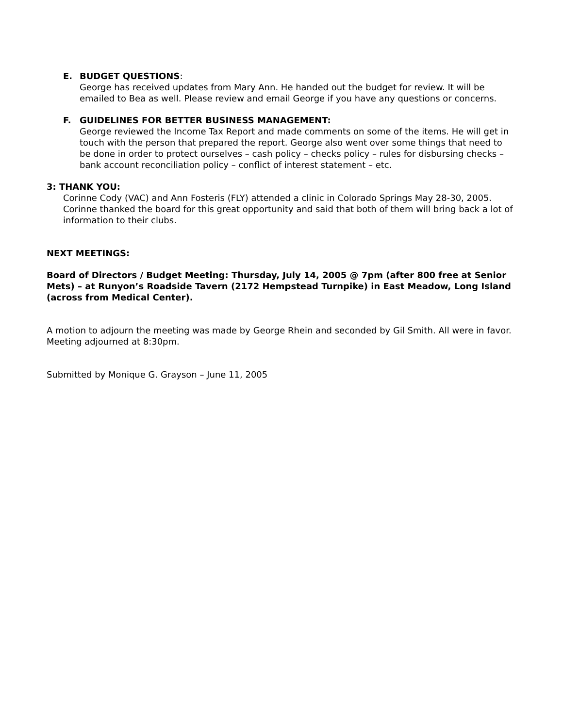E. BUDGET QUESTIONS:
George has received updates from Mary Ann. He handed out the budget for review. It will be emailed to Bea as well. Please review and email George if you have any questions or concerns.
F. GUIDELINES FOR BETTER BUSINESS MANAGEMENT:
George reviewed the Income Tax Report and made comments on some of the items. He will get in touch with the person that prepared the report. George also went over some things that need to be done in order to protect ourselves – cash policy – checks policy – rules for disbursing checks – bank account reconciliation policy – conflict of interest statement – etc.
3: THANK YOU:
Corinne Cody (VAC) and Ann Fosteris (FLY) attended a clinic in Colorado Springs May 28-30, 2005. Corinne thanked the board for this great opportunity and said that both of them will bring back a lot of information to their clubs.
NEXT MEETINGS:
Board of Directors / Budget Meeting: Thursday, July 14, 2005 @ 7pm (after 800 free at Senior Mets) – at Runyon’s Roadside Tavern (2172 Hempstead Turnpike) in East Meadow, Long Island (across from Medical Center).
A motion to adjourn the meeting was made by George Rhein and seconded by Gil Smith. All were in favor. Meeting adjourned at 8:30pm.
Submitted by Monique G. Grayson – June 11, 2005